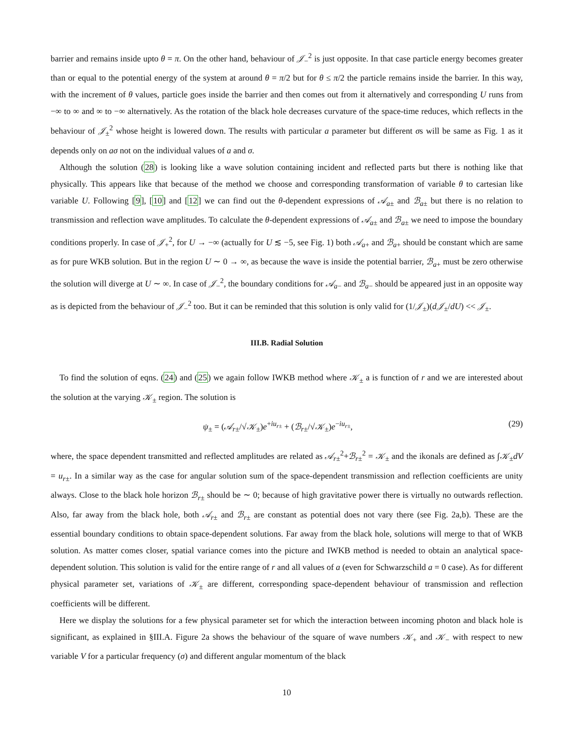barrier and remains inside upto θ = π. On the other hand, behaviour of 𝒥<sub>−</sub><sup>2</sup> is just opposite. In that case particle energy becomes greater than or equal to the potential energy of the system at around θ = π/2 but for θ ≤ π/2 the particle remains inside the barrier. In this way, with the increment of θ values, particle goes inside the barrier and then comes out from it alternatively and corresponding U runs from −∞ to ∞ and ∞ to −∞ alternatively. As the rotation of the black hole decreases curvature of the space-time reduces, which reflects in the behaviour of 𝒥<sub>±</sub><sup>2</sup> whose height is lowered down. The results with particular a parameter but different σs will be same as Fig. 1 as it depends only on aσ not on the individual values of a and σ.
Although the solution (28) is looking like a wave solution containing incident and reflected parts but there is nothing like that physically. This appears like that because of the method we choose and corresponding transformation of variable θ to cartesian like variable U. Following [9], [10] and [12] we can find out the θ-dependent expressions of 𝒜<sub>a±</sub> and ℬ<sub>a±</sub> but there is no relation to transmission and reflection wave amplitudes. To calculate the θ-dependent expressions of 𝒜<sub>a±</sub> and ℬ<sub>a±</sub> we need to impose the boundary conditions properly. In case of 𝒥<sub>+</sub><sup>2</sup>, for U → −∞ (actually for U ≲ −5, see Fig. 1) both 𝒜<sub>a+</sub> and ℬ<sub>a+</sub> should be constant which are same as for pure WKB solution. But in the region U ∼ 0 → ∞, as because the wave is inside the potential barrier, ℬ<sub>a+</sub> must be zero otherwise the solution will diverge at U ∼ ∞. In case of 𝒥<sub>−</sub><sup>2</sup>, the boundary conditions for 𝒜<sub>a−</sub> and ℬ<sub>a−</sub> should be appeared just in an opposite way as is depicted from the behaviour of 𝒥<sub>−</sub><sup>2</sup> too. But it can be reminded that this solution is only valid for (1/𝒥<sub>±</sub>)(d𝒥<sub>±</sub>/dU) << 𝒥<sub>±</sub>.
III.B. Radial Solution
To find the solution of eqns. (24) and (25) we again follow IWKB method where 𝒦<sub>±</sub> a is function of r and we are interested about the solution at the varying 𝒦<sub>±</sub> region. The solution is
ψ<sub>±</sub> = (𝒜<sub>r±</sub>/√𝒦<sub>±</sub>)e<sup>+iu<sub>r±</sub></sup> + (ℬ<sub>r±</sub>/√𝒦<sub>±</sub>)e<sup>−iu<sub>r±</sub></sup>, (29)
where, the space dependent transmitted and reflected amplitudes are related as 𝒜<sub>r±</sub><sup>2</sup>+ℬ<sub>r±</sub><sup>2</sup> = 𝒦<sub>±</sub> and the ikonals are defined as ∫𝒦<sub>±</sub>dV = u<sub>r±</sub>. In a similar way as the case for angular solution sum of the space-dependent transmission and reflection coefficients are unity always. Close to the black hole horizon ℬ<sub>r±</sub> should be ∼ 0; because of high gravitative power there is virtually no outwards reflection. Also, far away from the black hole, both 𝒜<sub>r±</sub> and ℬ<sub>r±</sub> are constant as potential does not vary there (see Fig. 2a,b). These are the essential boundary conditions to obtain space-dependent solutions. Far away from the black hole, solutions will merge to that of WKB solution. As matter comes closer, spatial variance comes into the picture and IWKB method is needed to obtain an analytical space-dependent solution. This solution is valid for the entire range of r and all values of a (even for Schwarzschild a = 0 case). As for different physical parameter set, variations of 𝒦<sub>±</sub> are different, corresponding space-dependent behaviour of transmission and reflection coefficients will be different.
Here we display the solutions for a few physical parameter set for which the interaction between incoming photon and black hole is significant, as explained in §III.A. Figure 2a shows the behaviour of the square of wave numbers 𝒦<sub>+</sub> and 𝒦<sub>−</sub> with respect to new variable V for a particular frequency (σ) and different angular momentum of the black
10